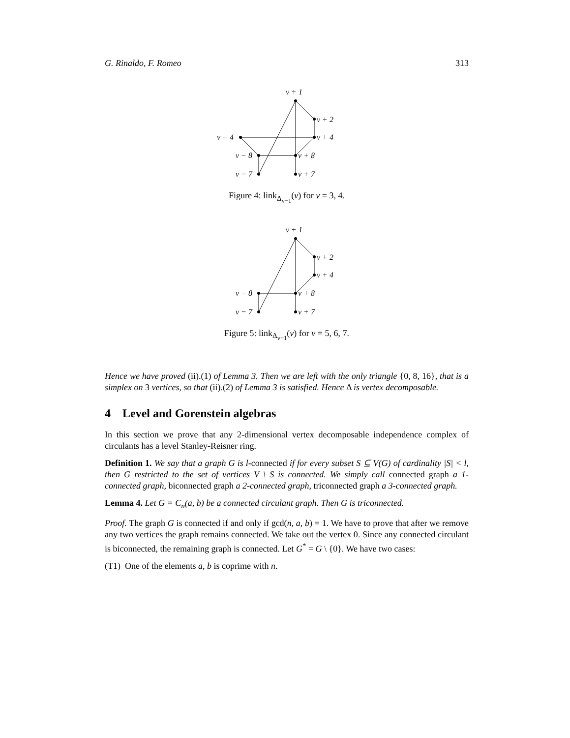G. Rinaldo, F. Romeo 313
v + 1
v + 2
v + 4
v − 4
v − 8
v + 8
v − 7
v + 7
Figure 4: link<sub>Δ<sub>v−1</sub></sub>(v) for v = 3, 4.
v + 1
v + 2
v + 4
v − 8
v + 8
v − 7
v + 7
Figure 5: link<sub>Δ<sub>v−1</sub></sub>(v) for v = 5, 6, 7.
Hence we have proved (ii).(1) of Lemma 3. Then we are left with the only triangle {0, 8, 16}, that is a simplex on 3 vertices, so that (ii).(2) of Lemma 3 is satisfied. Hence Δ is vertex decomposable.
4 Level and Gorenstein algebras
In this section we prove that any 2-dimensional vertex decomposable independence complex of circulants has a level Stanley-Reisner ring.
Definition 1. We say that a graph G is l-connected if for every subset S ⊆ V(G) of cardinality |S| < l, then G restricted to the set of vertices V \ S is connected. We simply call connected graph a 1-connected graph, biconnected graph a 2-connected graph, triconnected graph a 3-connected graph.
Lemma 4. Let G = C<sub>n</sub>(a, b) be a connected circulant graph. Then G is triconnected.
Proof. The graph G is connected if and only if gcd(n, a, b) = 1. We have to prove that after we remove any two vertices the graph remains connected. We take out the vertex 0. Since any connected circulant is biconnected, the remaining graph is connected. Let G<sup>*</sup> = G \ {0}. We have two cases:
(T1) One of the elements a, b is coprime with n.